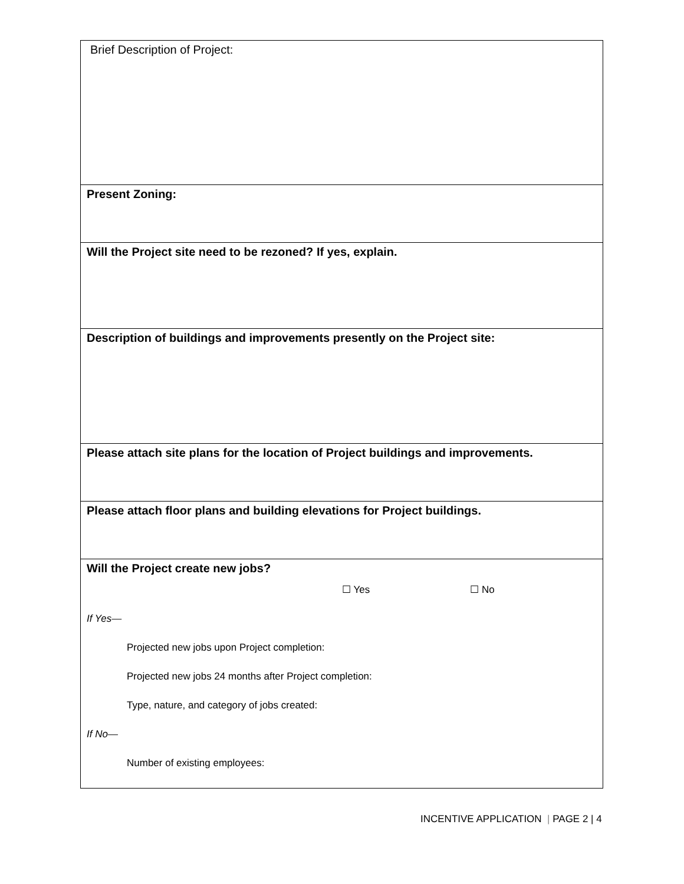| Brief Description of Project: |
| Present Zoning: |
| Will the Project site need to be rezoned? If yes, explain. |
| Description of buildings and improvements presently on the Project site: |
| Please attach site plans for the location of Project buildings and improvements. |
| Please attach floor plans and building elevations for Project buildings. |
| Will the Project create new jobs? ☐ Yes ☐ No If Yes— Projected new jobs upon Project completion: Projected new jobs 24 months after Project completion: Type, nature, and category of jobs created: If No— Number of existing employees: |
INCENTIVE APPLICATION | PAGE 2 | 4